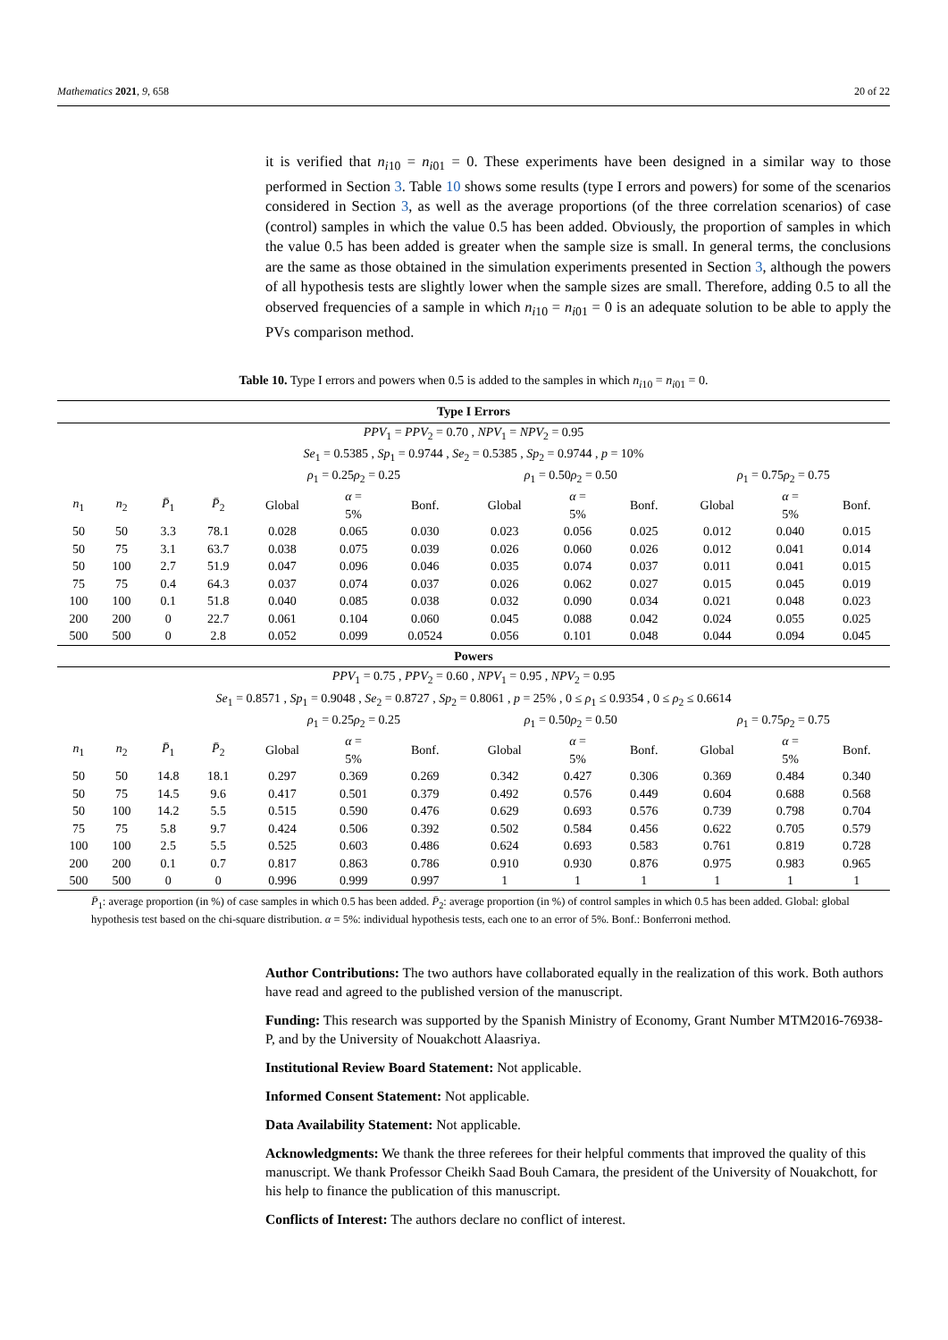Mathematics 2021, 9, 658 20 of 22
it is verified that n<sub>i10</sub> = n<sub>i01</sub> = 0. These experiments have been designed in a similar way to those performed in Section 3. Table 10 shows some results (type I errors and powers) for some of the scenarios considered in Section 3, as well as the average proportions (of the three correlation scenarios) of case (control) samples in which the value 0.5 has been added. Obviously, the proportion of samples in which the value 0.5 has been added is greater when the sample size is small. In general terms, the conclusions are the same as those obtained in the simulation experiments presented in Section 3, although the powers of all hypothesis tests are slightly lower when the sample sizes are small. Therefore, adding 0.5 to all the observed frequencies of a sample in which n<sub>i10</sub> = n<sub>i01</sub> = 0 is an adequate solution to be able to apply the PVs comparison method.
Table 10. Type I errors and powers when 0.5 is added to the samples in which n<sub>i10</sub> = n<sub>i01</sub> = 0.
| Type I Errors | | | | | | | | | | | | |
| --- | --- | --- | --- | --- | --- | --- | --- | --- | --- | --- | --- | --- |
| PPV<sub>1</sub> = PPV<sub>2</sub> = 0.70 , NPV<sub>1</sub> = NPV<sub>2</sub> = 0.95 | | | | | | | | | | | | |
| Se<sub>1</sub> = 0.5385 , Sp<sub>1</sub> = 0.9744 , Se<sub>2</sub> = 0.5385 , Sp<sub>2</sub> = 0.9744 , p = 10% | | | | | | | | | | | | |
| | | | | ρ<sub>1</sub> = 0.25 ρ<sub>2</sub> = 0.25 | | | ρ<sub>1</sub> = 0.50 ρ<sub>2</sub> = 0.50 | | | ρ<sub>1</sub> = 0.75 ρ<sub>2</sub> = 0.75 | | |
| n<sub>1</sub> | n<sub>2</sub> | P̄<sub>1</sub> | P̄<sub>2</sub> | Global | α = 5% | Bonf. | Global | α = 5% | Bonf. | Global | α = 5% | Bonf. |
| 50 | 50 | 3.3 | 78.1 | 0.028 | 0.065 | 0.030 | 0.023 | 0.056 | 0.025 | 0.012 | 0.040 | 0.015 |
| 50 | 75 | 3.1 | 63.7 | 0.038 | 0.075 | 0.039 | 0.026 | 0.060 | 0.026 | 0.012 | 0.041 | 0.014 |
| 50 | 100 | 2.7 | 51.9 | 0.047 | 0.096 | 0.046 | 0.035 | 0.074 | 0.037 | 0.011 | 0.041 | 0.015 |
| 75 | 75 | 0.4 | 64.3 | 0.037 | 0.074 | 0.037 | 0.026 | 0.062 | 0.027 | 0.015 | 0.045 | 0.019 |
| 100 | 100 | 0.1 | 51.8 | 0.040 | 0.085 | 0.038 | 0.032 | 0.090 | 0.034 | 0.021 | 0.048 | 0.023 |
| 200 | 200 | 0 | 22.7 | 0.061 | 0.104 | 0.060 | 0.045 | 0.088 | 0.042 | 0.024 | 0.055 | 0.025 |
| 500 | 500 | 0 | 2.8 | 0.052 | 0.099 | 0.0524 | 0.056 | 0.101 | 0.048 | 0.044 | 0.094 | 0.045 |
| Powers | | | | | | | | | | | | |
| PPV<sub>1</sub> = 0.75 , PPV<sub>2</sub> = 0.60 , NPV<sub>1</sub> = 0.95 , NPV<sub>2</sub> = 0.95 | | | | | | | | | | | | |
| Se<sub>1</sub> = 0.8571 , Sp<sub>1</sub> = 0.9048 , Se<sub>2</sub> = 0.8727 , Sp<sub>2</sub> = 0.8061 , p = 25% , 0 ≤ ρ<sub>1</sub> ≤ 0.9354 , 0 ≤ ρ<sub>2</sub> ≤ 0.6614 | | | | | | | | | | | | |
| | | | | ρ<sub>1</sub> = 0.25 ρ<sub>2</sub> = 0.25 | | | ρ<sub>1</sub> = 0.50 ρ<sub>2</sub> = 0.50 | | | ρ<sub>1</sub> = 0.75 ρ<sub>2</sub> = 0.75 | | |
| n<sub>1</sub> | n<sub>2</sub> | P̄<sub>1</sub> | P̄<sub>2</sub> | Global | α = 5% | Bonf. | Global | α = 5% | Bonf. | Global | α = 5% | Bonf. |
| 50 | 50 | 14.8 | 18.1 | 0.297 | 0.369 | 0.269 | 0.342 | 0.427 | 0.306 | 0.369 | 0.484 | 0.340 |
| 50 | 75 | 14.5 | 9.6 | 0.417 | 0.501 | 0.379 | 0.492 | 0.576 | 0.449 | 0.604 | 0.688 | 0.568 |
| 50 | 100 | 14.2 | 5.5 | 0.515 | 0.590 | 0.476 | 0.629 | 0.693 | 0.576 | 0.739 | 0.798 | 0.704 |
| 75 | 75 | 5.8 | 9.7 | 0.424 | 0.506 | 0.392 | 0.502 | 0.584 | 0.456 | 0.622 | 0.705 | 0.579 |
| 100 | 100 | 2.5 | 5.5 | 0.525 | 0.603 | 0.486 | 0.624 | 0.693 | 0.583 | 0.761 | 0.819 | 0.728 |
| 200 | 200 | 0.1 | 0.7 | 0.817 | 0.863 | 0.786 | 0.910 | 0.930 | 0.876 | 0.975 | 0.983 | 0.965 |
| 500 | 500 | 0 | 0 | 0.996 | 0.999 | 0.997 | 1 | 1 | 1 | 1 | 1 | 1 |
P̄<sub>1</sub>: average proportion (in %) of case samples in which 0.5 has been added. P̄<sub>2</sub>: average proportion (in %) of control samples in which 0.5 has been added. Global: global hypothesis test based on the chi-square distribution. α = 5%: individual hypothesis tests, each one to an error of 5%. Bonf.: Bonferroni method.
Author Contributions: The two authors have collaborated equally in the realization of this work. Both authors have read and agreed to the published version of the manuscript.
Funding: This research was supported by the Spanish Ministry of Economy, Grant Number MTM2016-76938-P, and by the University of Nouakchott Alaasriya.
Institutional Review Board Statement: Not applicable.
Informed Consent Statement: Not applicable.
Data Availability Statement: Not applicable.
Acknowledgments: We thank the three referees for their helpful comments that improved the quality of this manuscript. We thank Professor Cheikh Saad Bouh Camara, the president of the University of Nouakchott, for his help to finance the publication of this manuscript.
Conflicts of Interest: The authors declare no conflict of interest.